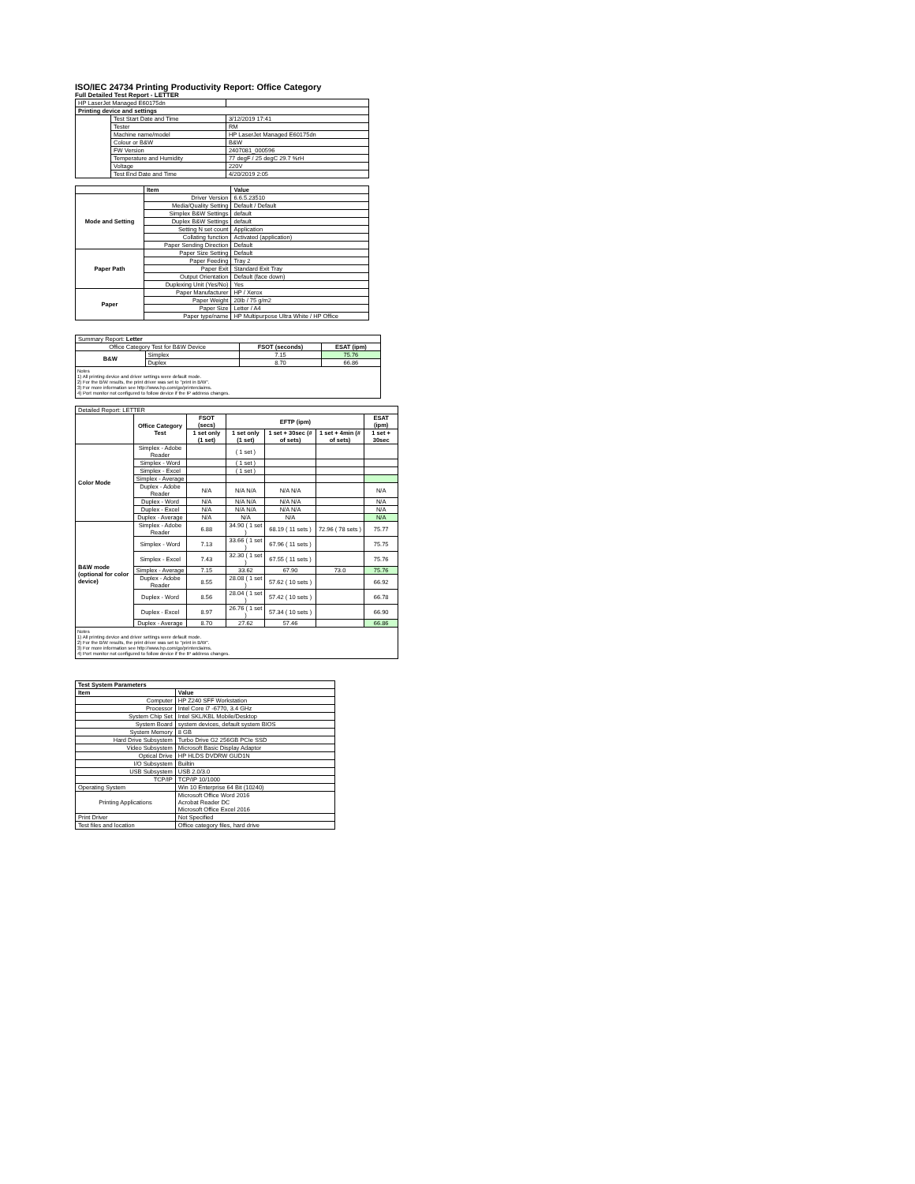ISO/IEC 24734 Printing Productivity Report: Office Category
Full Detailed Test Report - LETTER
| HP LaserJet Managed E60175dn | | |
| Printing device and settings | | |
| | Test Start Date and Time | 3/12/2019 17:41 |
| | Tester | RM |
| | Machine name/model | HP LaserJet Managed E60175dn |
| | Colour or B&W | B&W |
| | FW Version | 2407081_000596 |
| | Temperature and Humidity | 77 degF / 25 degC 29.7 %rH |
| | Voltage | 220V |
| | Test End Date and Time | 4/20/2019 2:05 |
| | Item | Value |
| Mode and Setting | Driver Version | 6.6.5.23510 |
| | Media/Quality Setting | Default / Default |
| | Simplex B&W Settings | default |
| | Duplex B&W Settings | default |
| | Setting N set count | Application |
| | Collating function | Activated (application) |
| | Paper Sending Direction | Default |
| Paper Path | Paper Size Setting | Default |
| | Paper Feeding | Tray 2 |
| | Paper Exit | Standard Exit Tray |
| | Output Orientation | Default (face down) |
| | Duplexing Unit (Yes/No) | Yes |
| Paper | Paper Manufacturer | HP / Xerox |
| | Paper Weight | 20lb / 75 g/m2 |
| | Paper Size | Letter / A4 |
| | Paper type/name | HP Multipurpose Ultra White / HP Office |
| Summary Report: Letter | | | |
| Office Category Test for B&W Device | | FSOT (seconds) | ESAT (ipm) |
| B&W | Simplex | 7.15 | 75.76 |
| | Duplex | 8.70 | 66.86 |
| Notes 1) All printing device and driver settings were default mode. 2) For the B/W results, the print driver was set to "print in B/W". 3) For more information see http://www.hp.com/go/printerclaims. 4) Port monitor not configured to follow device if the IP address changes. | | | |
| Detailed Report: LETTER | | | | | | |
| | Office Category Test | FSOT (secs) | EFTP (ipm) | | | ESAT (ipm) |
| | | 1 set only (1 set) | 1 set only (1 set) | 1 set + 30sec (# of sets) | 1 set + 4min (# of sets) | 1 set + 30sec |
| Color Mode | Simplex - Adobe Reader | | ( 1 set ) | | | |
| | Simplex - Word | | ( 1 set ) | | | |
| | Simplex - Excel | | ( 1 set ) | | | |
| | Simplex - Average | | | | | |
| | Duplex - Adobe Reader | N/A | N/A N/A | N/A N/A | | N/A |
| | Duplex - Word | N/A | N/A N/A | N/A N/A | | N/A |
| | Duplex - Excel | N/A | N/A N/A | N/A N/A | | N/A |
| | Duplex - Average | N/A | N/A | N/A | | N/A |
| B&W mode (optional for color device) | Simplex - Adobe Reader | 6.88 | 34.90 ( 1 set ) | 68.19 ( 11 sets ) | 72.96 ( 78 sets ) | 75.77 |
| | Simplex - Word | 7.13 | 33.66 ( 1 set ) | 67.96 ( 11 sets ) | | 75.75 |
| | Simplex - Excel | 7.43 | 32.30 ( 1 set ) | 67.55 ( 11 sets ) | | 75.76 |
| | Simplex - Average | 7.15 | 33.62 | 67.90 | 73.0 | 75.76 |
| | Duplex - Adobe Reader | 8.55 | 28.08 ( 1 set ) | 57.62 ( 10 sets ) | | 66.92 |
| | Duplex - Word | 8.56 | 28.04 ( 1 set ) | 57.42 ( 10 sets ) | | 66.78 |
| | Duplex - Excel | 8.97 | 26.76 ( 1 set ) | 57.34 ( 10 sets ) | | 66.90 |
| | Duplex - Average | 8.70 | 27.62 | 57.46 | | 66.86 |
| Notes 1) All printing device and driver settings were default mode. 2) For the B/W results, the print driver was set to "print in B/W". 3) For more information see http://www.hp.com/go/printerclaims. 4) Port monitor not configured to follow device if the IP address changes. | | | | | | |
| Test System Parameters | |
| --- | --- |
| Item | Value |
| Computer | HP Z240 SFF Workstation |
| Processor | Intel Core i7 -6770, 3.4 GHz |
| System Chip Set | Intel SKL/KBL Mobile/Desktop |
| System Board | system devices, default system BIOS |
| System Memory | 8 GB |
| Hard Drive Subsystem | Turbo Drive G2 256GB PCIe SSD |
| Video Subsystem | Microsoft Basic Display Adaptor |
| Optical Drive | HP HLDS DVDRW GUD1N |
| I/O Subsystem | Builtin |
| USB Subsystem | USB 2.0/3.0 |
| TCP/IP | TCP/IP 10/1000 |
| Operating System | Win 10 Enterprise 64 Bit (10240) |
| Printing Applications | Microsoft Office Word 2016 Acrobat Reader DC Microsoft Office Excel 2016 |
| Print Driver | Not Specified |
| Test files and location | Office category files, hard drive |